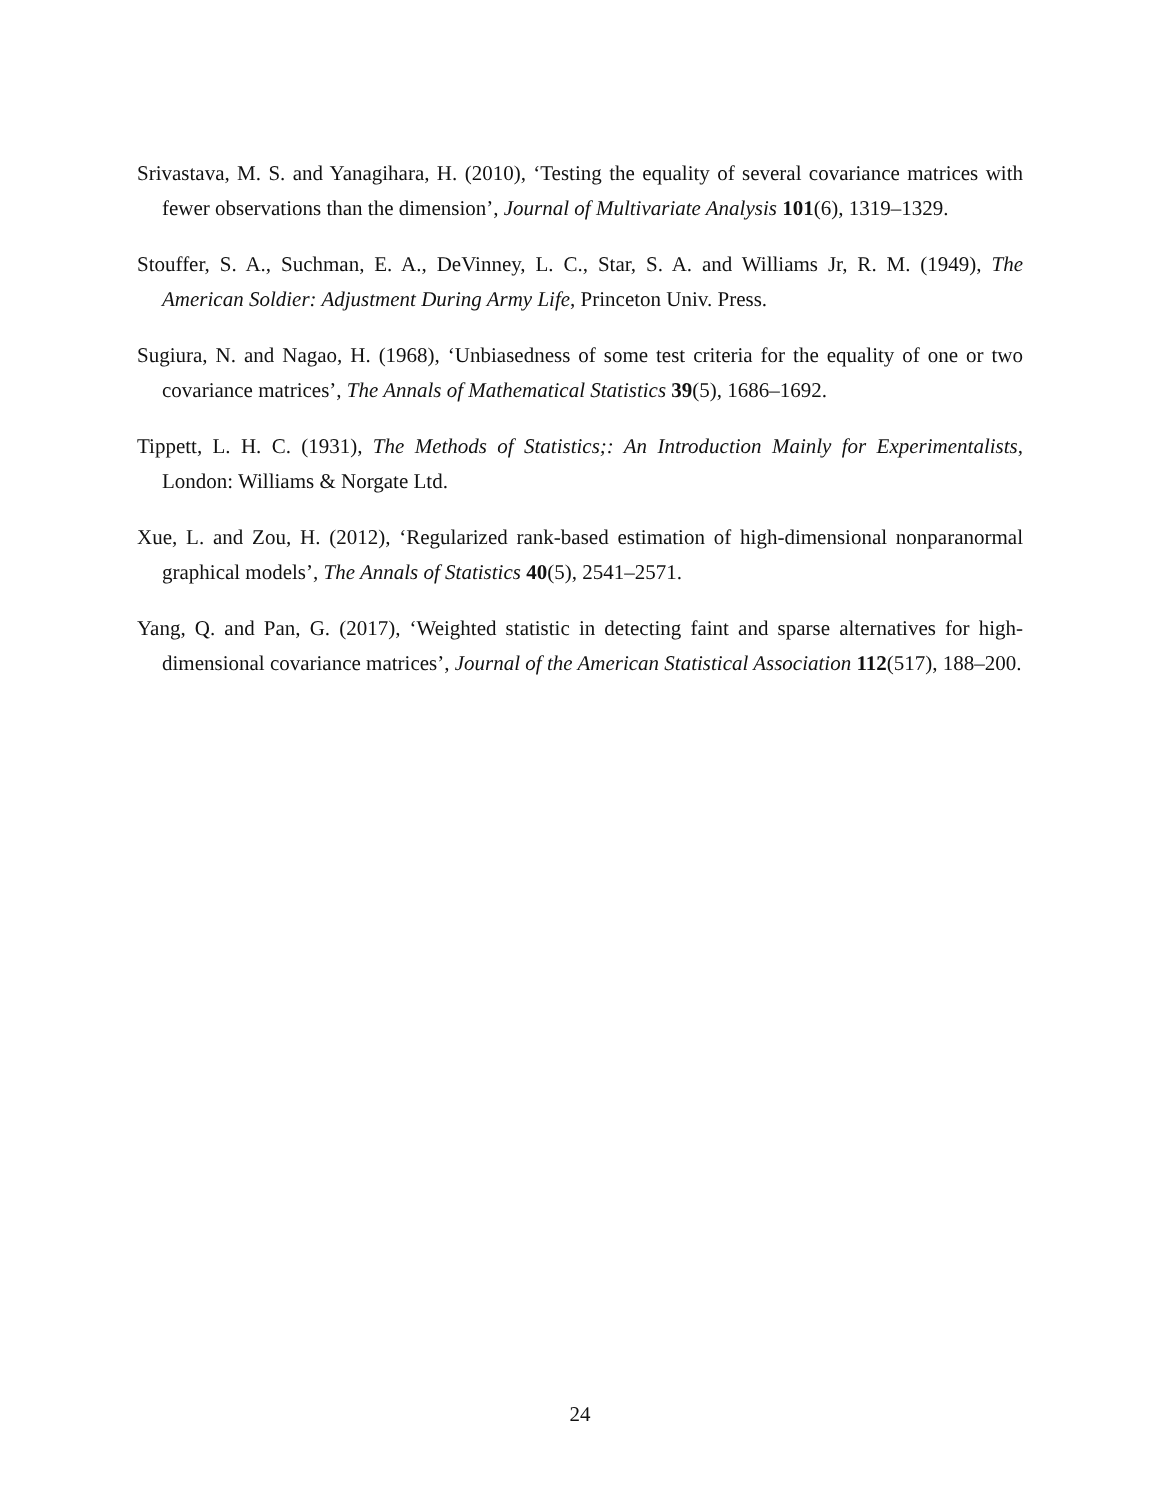Srivastava, M. S. and Yanagihara, H. (2010), ‘Testing the equality of several covariance matrices with fewer observations than the dimension’, Journal of Multivariate Analysis 101(6), 1319–1329.
Stouffer, S. A., Suchman, E. A., DeVinney, L. C., Star, S. A. and Williams Jr, R. M. (1949), The American Soldier: Adjustment During Army Life, Princeton Univ. Press.
Sugiura, N. and Nagao, H. (1968), ‘Unbiasedness of some test criteria for the equality of one or two covariance matrices’, The Annals of Mathematical Statistics 39(5), 1686–1692.
Tippett, L. H. C. (1931), The Methods of Statistics;: An Introduction Mainly for Experimentalists, London: Williams & Norgate Ltd.
Xue, L. and Zou, H. (2012), ‘Regularized rank-based estimation of high-dimensional nonparanormal graphical models’, The Annals of Statistics 40(5), 2541–2571.
Yang, Q. and Pan, G. (2017), ‘Weighted statistic in detecting faint and sparse alternatives for high-dimensional covariance matrices’, Journal of the American Statistical Association 112(517), 188–200.
24